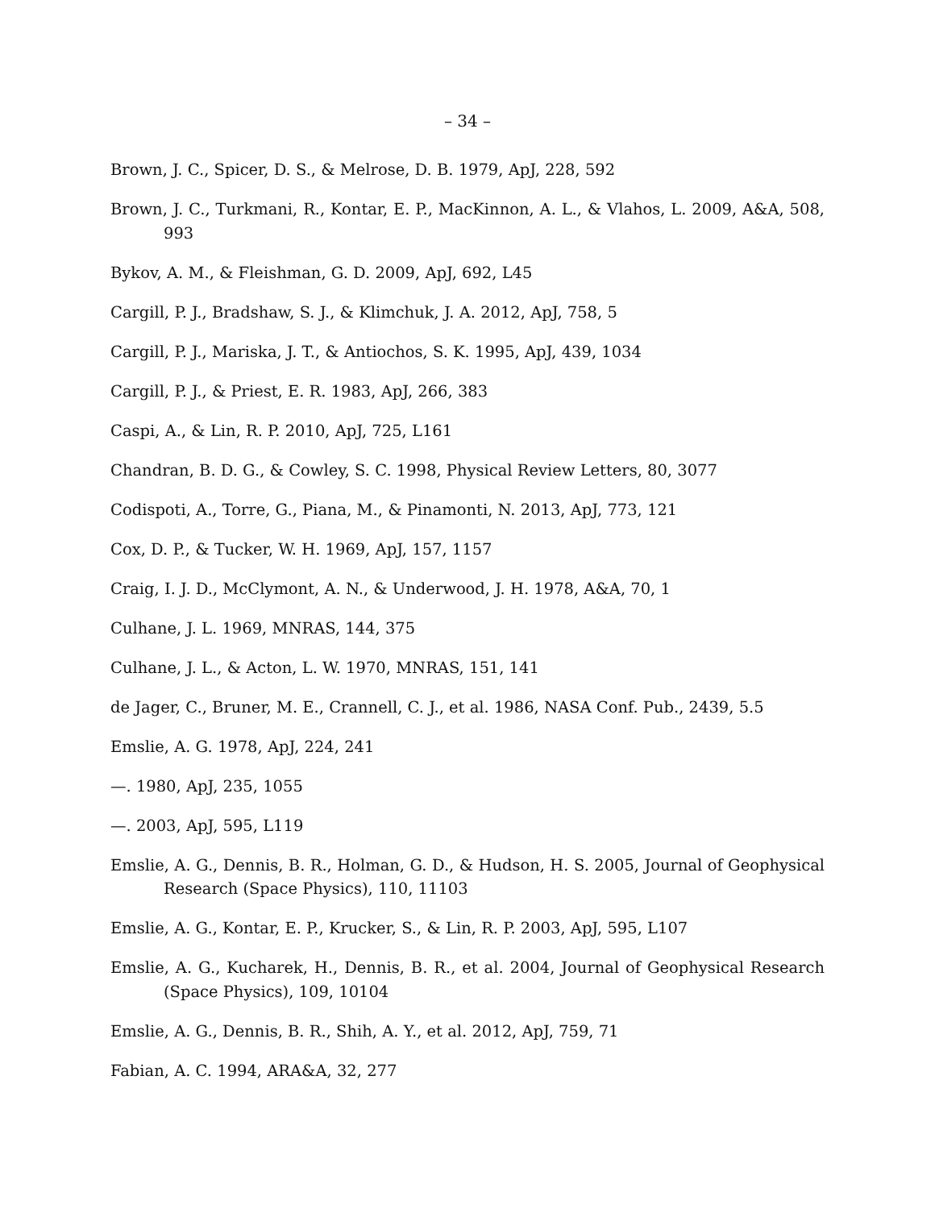– 34 –
Brown, J. C., Spicer, D. S., & Melrose, D. B. 1979, ApJ, 228, 592
Brown, J. C., Turkmani, R., Kontar, E. P., MacKinnon, A. L., & Vlahos, L. 2009, A&A, 508, 993
Bykov, A. M., & Fleishman, G. D. 2009, ApJ, 692, L45
Cargill, P. J., Bradshaw, S. J., & Klimchuk, J. A. 2012, ApJ, 758, 5
Cargill, P. J., Mariska, J. T., & Antiochos, S. K. 1995, ApJ, 439, 1034
Cargill, P. J., & Priest, E. R. 1983, ApJ, 266, 383
Caspi, A., & Lin, R. P. 2010, ApJ, 725, L161
Chandran, B. D. G., & Cowley, S. C. 1998, Physical Review Letters, 80, 3077
Codispoti, A., Torre, G., Piana, M., & Pinamonti, N. 2013, ApJ, 773, 121
Cox, D. P., & Tucker, W. H. 1969, ApJ, 157, 1157
Craig, I. J. D., McClymont, A. N., & Underwood, J. H. 1978, A&A, 70, 1
Culhane, J. L. 1969, MNRAS, 144, 375
Culhane, J. L., & Acton, L. W. 1970, MNRAS, 151, 141
de Jager, C., Bruner, M. E., Crannell, C. J., et al. 1986, NASA Conf. Pub., 2439, 5.5
Emslie, A. G. 1978, ApJ, 224, 241
—. 1980, ApJ, 235, 1055
—. 2003, ApJ, 595, L119
Emslie, A. G., Dennis, B. R., Holman, G. D., & Hudson, H. S. 2005, Journal of Geophysical Research (Space Physics), 110, 11103
Emslie, A. G., Kontar, E. P., Krucker, S., & Lin, R. P. 2003, ApJ, 595, L107
Emslie, A. G., Kucharek, H., Dennis, B. R., et al. 2004, Journal of Geophysical Research (Space Physics), 109, 10104
Emslie, A. G., Dennis, B. R., Shih, A. Y., et al. 2012, ApJ, 759, 71
Fabian, A. C. 1994, ARA&A, 32, 277